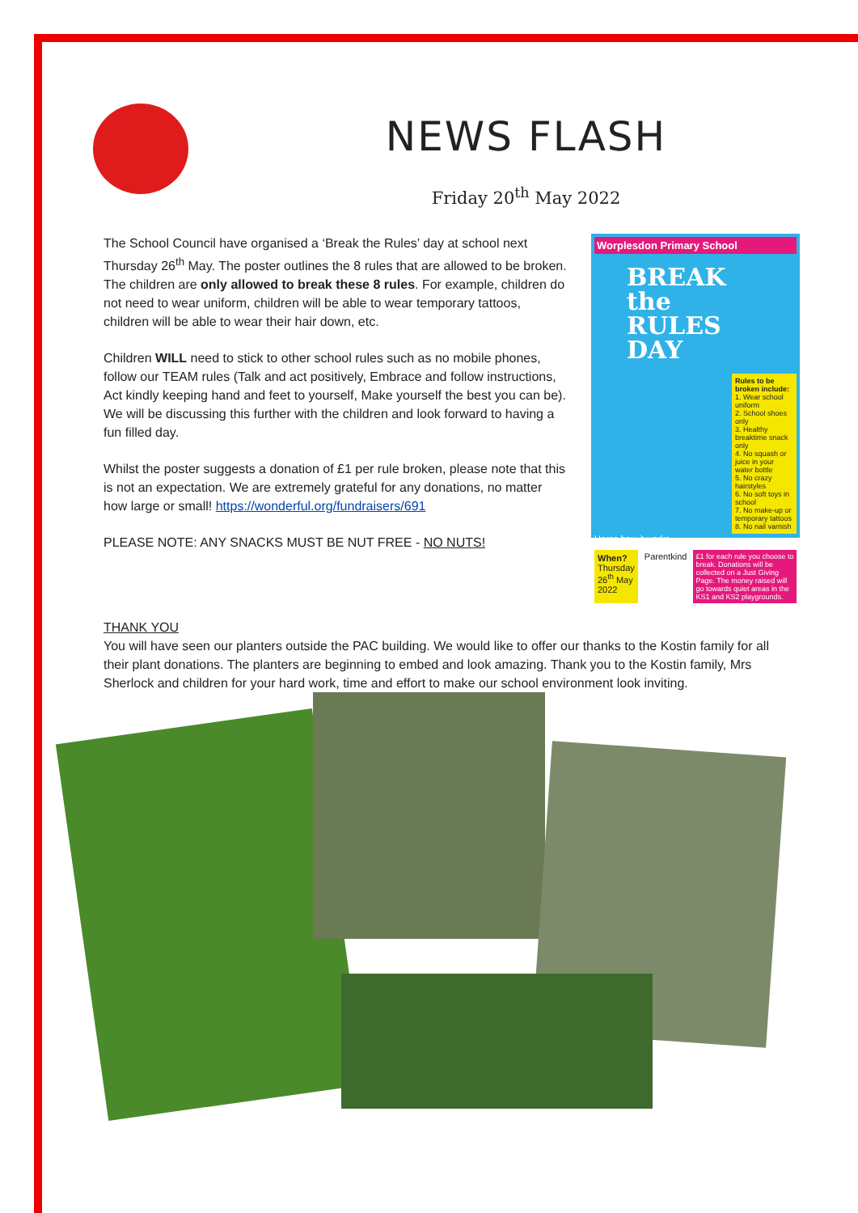NEWS FLASH
Friday 20<sup>th</sup> May 2022
The School Council have organised a ‘Break the Rules’ day at school next Thursday 26<sup>th</sup> May. The poster outlines the 8 rules that are allowed to be broken. The children are only allowed to break these 8 rules. For example, children do not need to wear uniform, children will be able to wear temporary tattoos, children will be able to wear their hair down, etc.
Children WILL need to stick to other school rules such as no mobile phones, follow our TEAM rules (Talk and act positively, Embrace and follow instructions, Act kindly keeping hand and feet to yourself, Make yourself the best you can be). We will be discussing this further with the children and look forward to having a fun filled day.
Whilst the poster suggests a donation of £1 per rule broken, please note that this is not an expectation. We are extremely grateful for any donations, no matter how large or small! https://wonderful.org/fundraisers/691
PLEASE NOTE: ANY SNACKS MUST BE NUT FREE - NO NUTS!
Worplesdon Primary School
BREAK the RULES DAY
Rules to be broken include:
1. Wear school uniform
2. School shoes only
3. Healthy breaktime snack only
4. No squash or juice in your water bottle
5. No crazy hairstyles
6. No soft toys in school
7. No make-up or temporary tattoos
8. No nail varnish
Heres how it works
When?
Thursday 26<sup>th</sup> May 2022
Parentkind
£1 for each rule you choose to break. Donations will be collected on a Just Giving Page. The money raised will go towards quiet areas in the KS1 and KS2 playgrounds.
THANK YOU
You will have seen our planters outside the PAC building. We would like to offer our thanks to the Kostin family for all their plant donations. The planters are beginning to embed and look amazing. Thank you to the Kostin family, Mrs Sherlock and children for your hard work, time and effort to make our school environment look inviting.